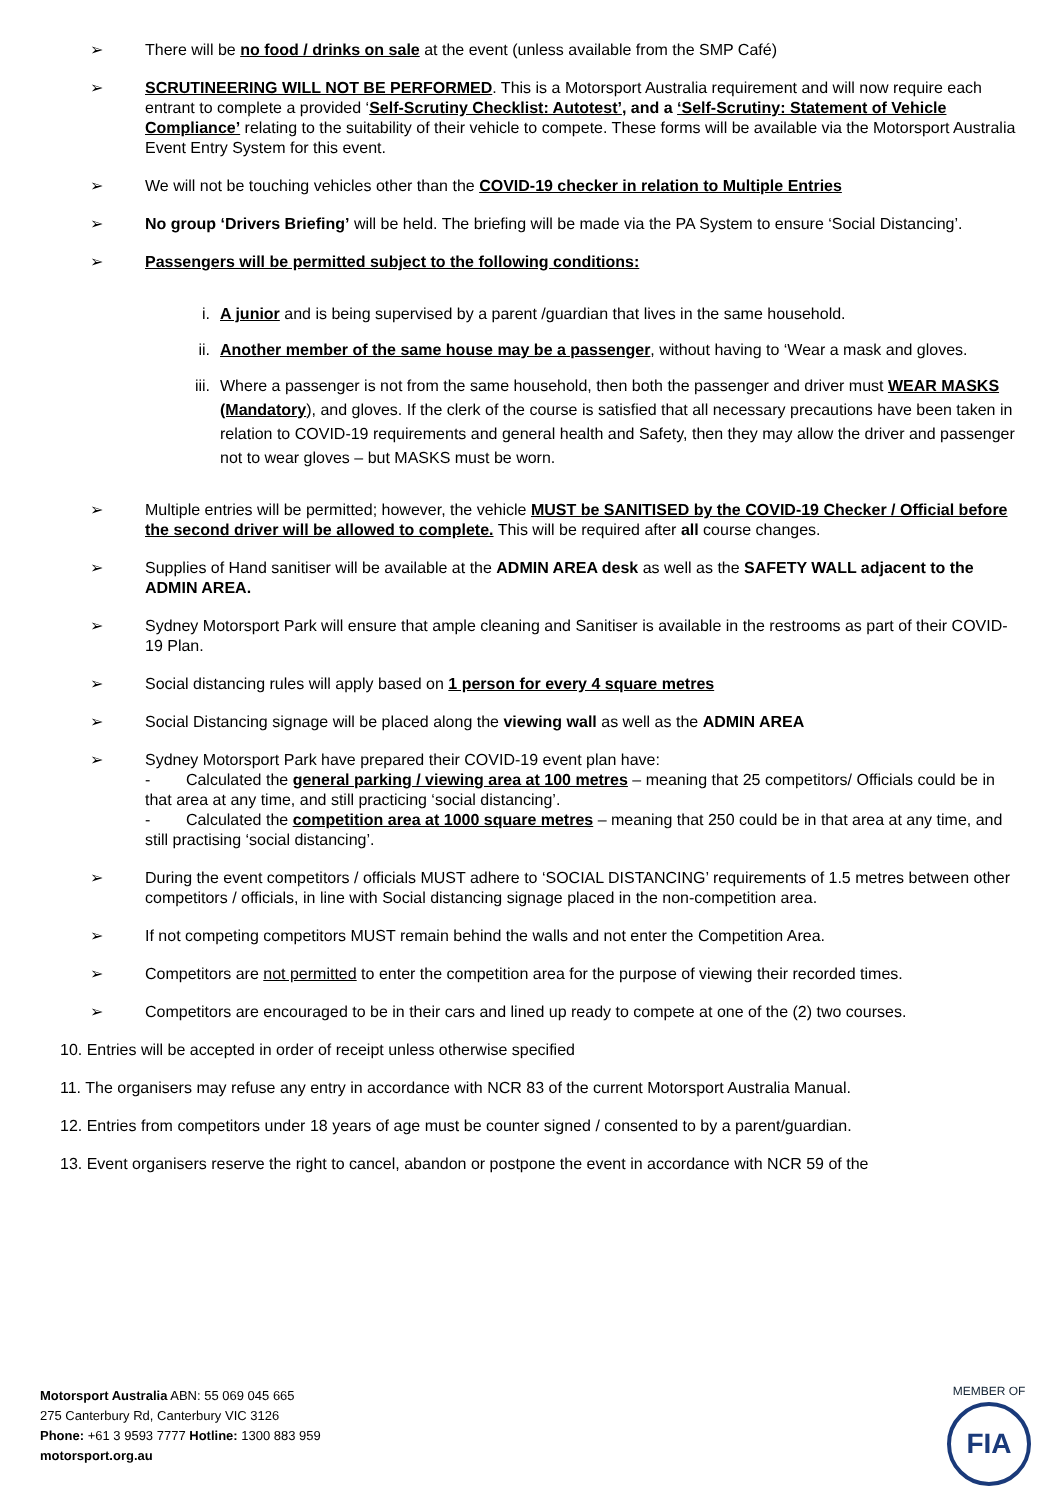➢ There will be no food / drinks on sale at the event (unless available from the SMP Café)
➢ SCRUTINEERING WILL NOT BE PERFORMED. This is a Motorsport Australia requirement and will now require each entrant to complete a provided ‘Self-Scrutiny Checklist: Autotest’, and a ‘Self-Scrutiny: Statement of Vehicle Compliance’ relating to the suitability of their vehicle to compete. These forms will be available via the Motorsport Australia Event Entry System for this event.
➢ We will not be touching vehicles other than the COVID-19 checker in relation to Multiple Entries
➢ No group ‘Drivers Briefing’ will be held. The briefing will be made via the PA System to ensure ‘Social Distancing’.
➢ Passengers will be permitted subject to the following conditions:
i. A junior and is being supervised by a parent /guardian that lives in the same household.
ii. Another member of the same house may be a passenger, without having to ‘Wear a mask and gloves.
iii. Where a passenger is not from the same household, then both the passenger and driver must WEAR MASKS (Mandatory), and gloves. If the clerk of the course is satisfied that all necessary precautions have been taken in relation to COVID-19 requirements and general health and Safety, then they may allow the driver and passenger not to wear gloves – but MASKS must be worn.
➢ Multiple entries will be permitted; however, the vehicle MUST be SANITISED by the COVID-19 Checker / Official before the second driver will be allowed to complete. This will be required after all course changes.
➢ Supplies of Hand sanitiser will be available at the ADMIN AREA desk as well as the SAFETY WALL adjacent to the ADMIN AREA.
➢ Sydney Motorsport Park will ensure that ample cleaning and Sanitiser is available in the restrooms as part of their COVID-19 Plan.
➢ Social distancing rules will apply based on 1 person for every 4 square metres
➢ Social Distancing signage will be placed along the viewing wall as well as the ADMIN AREA
➢ Sydney Motorsport Park have prepared their COVID-19 event plan have:
- Calculated the general parking / viewing area at 100 metres – meaning that 25 competitors/ Officials could be in that area at any time, and still practicing ‘social distancing’.
- Calculated the competition area at 1000 square metres – meaning that 250 could be in that area at any time, and still practising ‘social distancing’.
➢ During the event competitors / officials MUST adhere to ‘SOCIAL DISTANCING’ requirements of 1.5 metres between other competitors / officials, in line with Social distancing signage placed in the non-competition area.
➢ If not competing competitors MUST remain behind the walls and not enter the Competition Area.
➢ Competitors are not permitted to enter the competition area for the purpose of viewing their recorded times.
➢ Competitors are encouraged to be in their cars and lined up ready to compete at one of the (2) two courses.
10. Entries will be accepted in order of receipt unless otherwise specified
11. The organisers may refuse any entry in accordance with NCR 83 of the current Motorsport Australia Manual.
12. Entries from competitors under 18 years of age must be counter signed / consented to by a parent/guardian.
13. Event organisers reserve the right to cancel, abandon or postpone the event in accordance with NCR 59 of the
Motorsport Australia ABN: 55 069 045 665
275 Canterbury Rd, Canterbury VIC 3126
Phone: +61 3 9593 7777 Hotline: 1300 883 959
motorsport.org.au
MEMBER OF
FIA